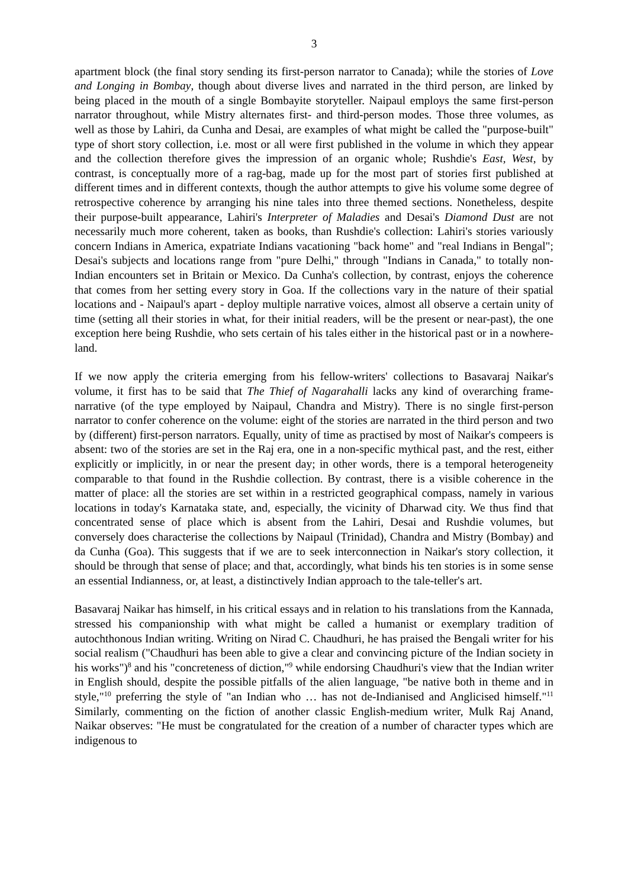3
apartment block (the final story sending its first-person narrator to Canada); while the stories of Love and Longing in Bombay, though about diverse lives and narrated in the third person, are linked by being placed in the mouth of a single Bombayite storyteller. Naipaul employs the same first-person narrator throughout, while Mistry alternates first- and third-person modes. Those three volumes, as well as those by Lahiri, da Cunha and Desai, are examples of what might be called the "purpose-built" type of short story collection, i.e. most or all were first published in the volume in which they appear and the collection therefore gives the impression of an organic whole; Rushdie's East, West, by contrast, is conceptually more of a rag-bag, made up for the most part of stories first published at different times and in different contexts, though the author attempts to give his volume some degree of retrospective coherence by arranging his nine tales into three themed sections. Nonetheless, despite their purpose-built appearance, Lahiri's Interpreter of Maladies and Desai's Diamond Dust are not necessarily much more coherent, taken as books, than Rushdie's collection: Lahiri's stories variously concern Indians in America, expatriate Indians vacationing "back home" and "real Indians in Bengal"; Desai's subjects and locations range from "pure Delhi," through "Indians in Canada," to totally non-Indian encounters set in Britain or Mexico. Da Cunha's collection, by contrast, enjoys the coherence that comes from her setting every story in Goa. If the collections vary in the nature of their spatial locations and - Naipaul's apart - deploy multiple narrative voices, almost all observe a certain unity of time (setting all their stories in what, for their initial readers, will be the present or near-past), the one exception here being Rushdie, who sets certain of his tales either in the historical past or in a nowhere-land.
If we now apply the criteria emerging from his fellow-writers' collections to Basavaraj Naikar's volume, it first has to be said that The Thief of Nagarahalli lacks any kind of overarching frame-narrative (of the type employed by Naipaul, Chandra and Mistry). There is no single first-person narrator to confer coherence on the volume: eight of the stories are narrated in the third person and two by (different) first-person narrators. Equally, unity of time as practised by most of Naikar's compeers is absent: two of the stories are set in the Raj era, one in a non-specific mythical past, and the rest, either explicitly or implicitly, in or near the present day; in other words, there is a temporal heterogeneity comparable to that found in the Rushdie collection. By contrast, there is a visible coherence in the matter of place: all the stories are set within in a restricted geographical compass, namely in various locations in today's Karnataka state, and, especially, the vicinity of Dharwad city. We thus find that concentrated sense of place which is absent from the Lahiri, Desai and Rushdie volumes, but conversely does characterise the collections by Naipaul (Trinidad), Chandra and Mistry (Bombay) and da Cunha (Goa). This suggests that if we are to seek interconnection in Naikar's story collection, it should be through that sense of place; and that, accordingly, what binds his ten stories is in some sense an essential Indianness, or, at least, a distinctively Indian approach to the tale-teller's art.
Basavaraj Naikar has himself, in his critical essays and in relation to his translations from the Kannada, stressed his companionship with what might be called a humanist or exemplary tradition of autochthonous Indian writing. Writing on Nirad C. Chaudhuri, he has praised the Bengali writer for his social realism ("Chaudhuri has been able to give a clear and convincing picture of the Indian society in his works")<sup>8</sup> and his "concreteness of diction,"<sup>9</sup> while endorsing Chaudhuri's view that the Indian writer in English should, despite the possible pitfalls of the alien language, "be native both in theme and in style,"<sup>10</sup> preferring the style of "an Indian who … has not de-Indianised and Anglicised himself."<sup>11</sup> Similarly, commenting on the fiction of another classic English-medium writer, Mulk Raj Anand, Naikar observes: "He must be congratulated for the creation of a number of character types which are indigenous to